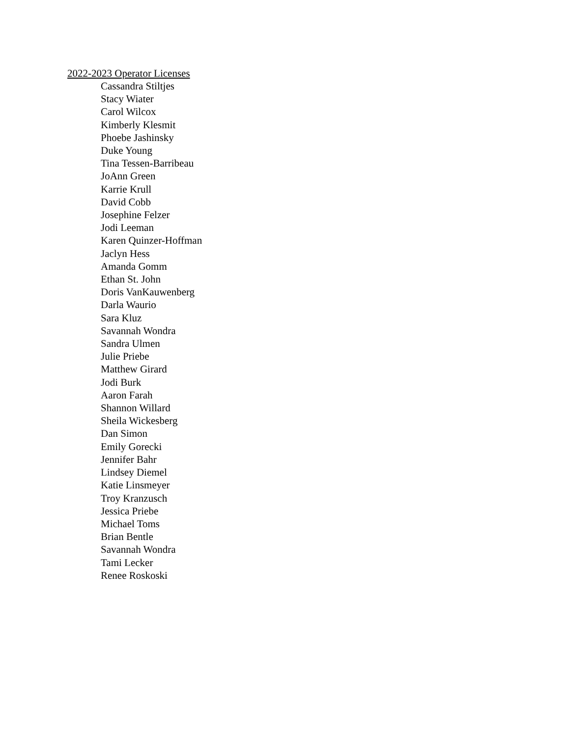2022-2023 Operator Licenses
Cassandra Stiltjes
Stacy Wiater
Carol Wilcox
Kimberly Klesmit
Phoebe Jashinsky
Duke Young
Tina Tessen-Barribeau
JoAnn Green
Karrie Krull
David Cobb
Josephine Felzer
Jodi Leeman
Karen Quinzer-Hoffman
Jaclyn Hess
Amanda Gomm
Ethan St. John
Doris VanKauwenberg
Darla Waurio
Sara Kluz
Savannah Wondra
Sandra Ulmen
Julie Priebe
Matthew Girard
Jodi Burk
Aaron Farah
Shannon Willard
Sheila Wickesberg
Dan Simon
Emily Gorecki
Jennifer Bahr
Lindsey Diemel
Katie Linsmeyer
Troy Kranzusch
Jessica Priebe
Michael Toms
Brian Bentle
Savannah Wondra
Tami Lecker
Renee Roskoski